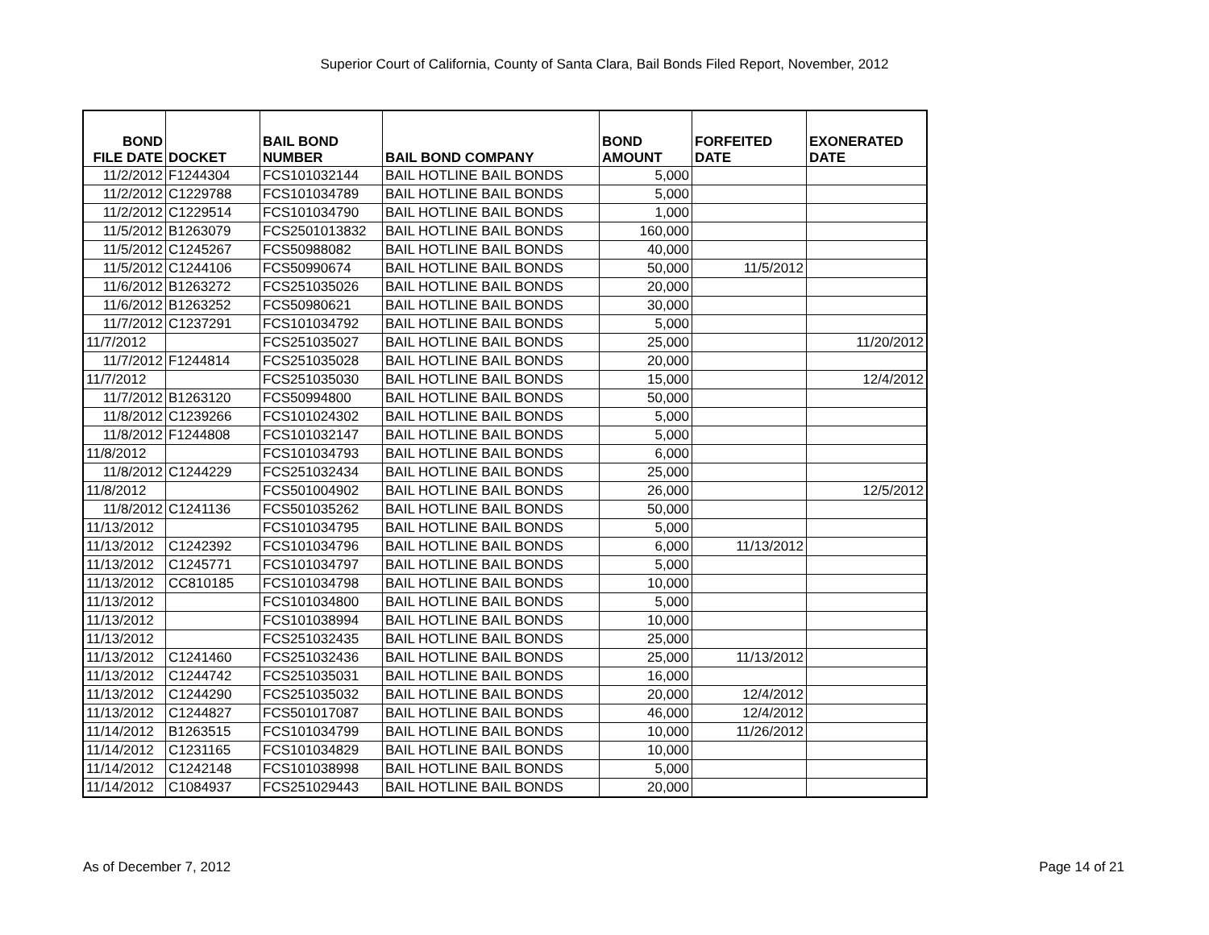Superior Court of California, County of Santa Clara, Bail Bonds Filed Report, November, 2012
| BOND FILE DATE | DOCKET | BAIL BOND NUMBER | BAIL BOND COMPANY | BOND AMOUNT | FORFEITED DATE | EXONERATED DATE |
| --- | --- | --- | --- | --- | --- | --- |
| 11/2/2012 | F1244304 | FCS101032144 | BAIL HOTLINE BAIL BONDS | 5,000 | | |
| 11/2/2012 | C1229788 | FCS101034789 | BAIL HOTLINE BAIL BONDS | 5,000 | | |
| 11/2/2012 | C1229514 | FCS101034790 | BAIL HOTLINE BAIL BONDS | 1,000 | | |
| 11/5/2012 | B1263079 | FCS2501013832 | BAIL HOTLINE BAIL BONDS | 160,000 | | |
| 11/5/2012 | C1245267 | FCS50988082 | BAIL HOTLINE BAIL BONDS | 40,000 | | |
| 11/5/2012 | C1244106 | FCS50990674 | BAIL HOTLINE BAIL BONDS | 50,000 | 11/5/2012 | |
| 11/6/2012 | B1263272 | FCS251035026 | BAIL HOTLINE BAIL BONDS | 20,000 | | |
| 11/6/2012 | B1263252 | FCS50980621 | BAIL HOTLINE BAIL BONDS | 30,000 | | |
| 11/7/2012 | C1237291 | FCS101034792 | BAIL HOTLINE BAIL BONDS | 5,000 | | |
| 11/7/2012 | | FCS251035027 | BAIL HOTLINE BAIL BONDS | 25,000 | | 11/20/2012 |
| 11/7/2012 | F1244814 | FCS251035028 | BAIL HOTLINE BAIL BONDS | 20,000 | | |
| 11/7/2012 | | FCS251035030 | BAIL HOTLINE BAIL BONDS | 15,000 | | 12/4/2012 |
| 11/7/2012 | B1263120 | FCS50994800 | BAIL HOTLINE BAIL BONDS | 50,000 | | |
| 11/8/2012 | C1239266 | FCS101024302 | BAIL HOTLINE BAIL BONDS | 5,000 | | |
| 11/8/2012 | F1244808 | FCS101032147 | BAIL HOTLINE BAIL BONDS | 5,000 | | |
| 11/8/2012 | | FCS101034793 | BAIL HOTLINE BAIL BONDS | 6,000 | | |
| 11/8/2012 | C1244229 | FCS251032434 | BAIL HOTLINE BAIL BONDS | 25,000 | | |
| 11/8/2012 | | FCS501004902 | BAIL HOTLINE BAIL BONDS | 26,000 | | 12/5/2012 |
| 11/8/2012 | C1241136 | FCS501035262 | BAIL HOTLINE BAIL BONDS | 50,000 | | |
| 11/13/2012 | | FCS101034795 | BAIL HOTLINE BAIL BONDS | 5,000 | | |
| 11/13/2012 | C1242392 | FCS101034796 | BAIL HOTLINE BAIL BONDS | 6,000 | 11/13/2012 | |
| 11/13/2012 | C1245771 | FCS101034797 | BAIL HOTLINE BAIL BONDS | 5,000 | | |
| 11/13/2012 | CC810185 | FCS101034798 | BAIL HOTLINE BAIL BONDS | 10,000 | | |
| 11/13/2012 | | FCS101034800 | BAIL HOTLINE BAIL BONDS | 5,000 | | |
| 11/13/2012 | | FCS101038994 | BAIL HOTLINE BAIL BONDS | 10,000 | | |
| 11/13/2012 | | FCS251032435 | BAIL HOTLINE BAIL BONDS | 25,000 | | |
| 11/13/2012 | C1241460 | FCS251032436 | BAIL HOTLINE BAIL BONDS | 25,000 | 11/13/2012 | |
| 11/13/2012 | C1244742 | FCS251035031 | BAIL HOTLINE BAIL BONDS | 16,000 | | |
| 11/13/2012 | C1244290 | FCS251035032 | BAIL HOTLINE BAIL BONDS | 20,000 | 12/4/2012 | |
| 11/13/2012 | C1244827 | FCS501017087 | BAIL HOTLINE BAIL BONDS | 46,000 | 12/4/2012 | |
| 11/14/2012 | B1263515 | FCS101034799 | BAIL HOTLINE BAIL BONDS | 10,000 | 11/26/2012 | |
| 11/14/2012 | C1231165 | FCS101034829 | BAIL HOTLINE BAIL BONDS | 10,000 | | |
| 11/14/2012 | C1242148 | FCS101038998 | BAIL HOTLINE BAIL BONDS | 5,000 | | |
| 11/14/2012 | C1084937 | FCS251029443 | BAIL HOTLINE BAIL BONDS | 20,000 | | |
As of December 7, 2012 Page 14 of 21